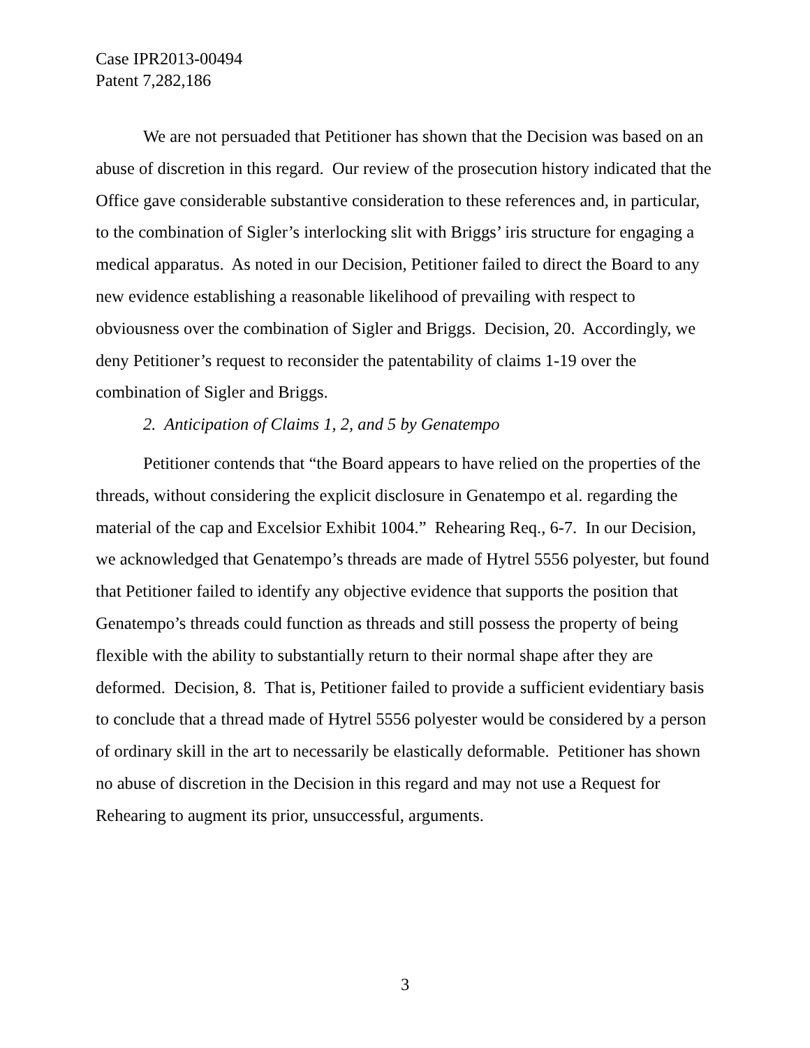Case IPR2013-00494
Patent 7,282,186
We are not persuaded that Petitioner has shown that the Decision was based on an abuse of discretion in this regard. Our review of the prosecution history indicated that the Office gave considerable substantive consideration to these references and, in particular, to the combination of Sigler’s interlocking slit with Briggs’ iris structure for engaging a medical apparatus. As noted in our Decision, Petitioner failed to direct the Board to any new evidence establishing a reasonable likelihood of prevailing with respect to obviousness over the combination of Sigler and Briggs. Decision, 20. Accordingly, we deny Petitioner’s request to reconsider the patentability of claims 1-19 over the combination of Sigler and Briggs.
2. Anticipation of Claims 1, 2, and 5 by Genatempo
Petitioner contends that “the Board appears to have relied on the properties of the threads, without considering the explicit disclosure in Genatempo et al. regarding the material of the cap and Excelsior Exhibit 1004.” Rehearing Req., 6-7. In our Decision, we acknowledged that Genatempo’s threads are made of Hytrel 5556 polyester, but found that Petitioner failed to identify any objective evidence that supports the position that Genatempo’s threads could function as threads and still possess the property of being flexible with the ability to substantially return to their normal shape after they are deformed. Decision, 8. That is, Petitioner failed to provide a sufficient evidentiary basis to conclude that a thread made of Hytrel 5556 polyester would be considered by a person of ordinary skill in the art to necessarily be elastically deformable. Petitioner has shown no abuse of discretion in the Decision in this regard and may not use a Request for Rehearing to augment its prior, unsuccessful, arguments.
3